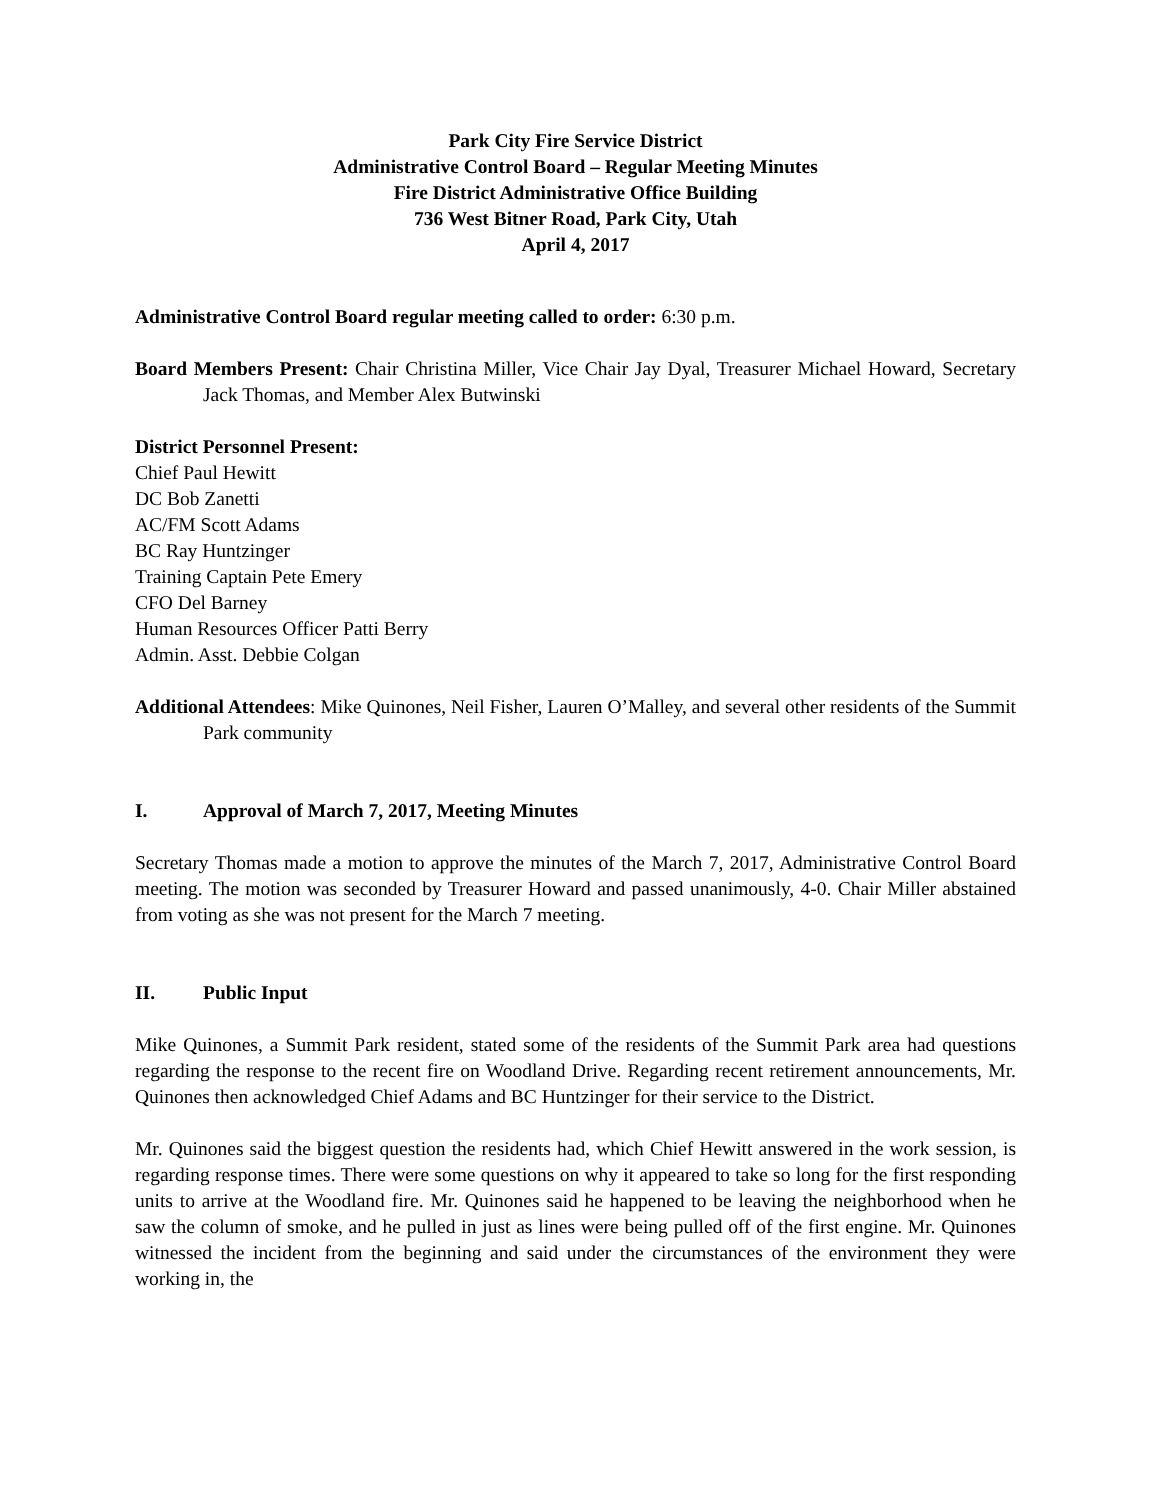Park City Fire Service District
Administrative Control Board – Regular Meeting Minutes
Fire District Administrative Office Building
736 West Bitner Road, Park City, Utah
April 4, 2017
Administrative Control Board regular meeting called to order: 6:30 p.m.
Board Members Present: Chair Christina Miller, Vice Chair Jay Dyal, Treasurer Michael Howard, Secretary Jack Thomas, and Member Alex Butwinski
District Personnel Present:
Chief Paul Hewitt
DC Bob Zanetti
AC/FM Scott Adams
BC Ray Huntzinger
Training Captain Pete Emery
CFO Del Barney
Human Resources Officer Patti Berry
Admin. Asst. Debbie Colgan
Additional Attendees: Mike Quinones, Neil Fisher, Lauren O’Malley, and several other residents of the Summit Park community
I. Approval of March 7, 2017, Meeting Minutes
Secretary Thomas made a motion to approve the minutes of the March 7, 2017, Administrative Control Board meeting. The motion was seconded by Treasurer Howard and passed unanimously, 4-0. Chair Miller abstained from voting as she was not present for the March 7 meeting.
II. Public Input
Mike Quinones, a Summit Park resident, stated some of the residents of the Summit Park area had questions regarding the response to the recent fire on Woodland Drive. Regarding recent retirement announcements, Mr. Quinones then acknowledged Chief Adams and BC Huntzinger for their service to the District.
Mr. Quinones said the biggest question the residents had, which Chief Hewitt answered in the work session, is regarding response times. There were some questions on why it appeared to take so long for the first responding units to arrive at the Woodland fire. Mr. Quinones said he happened to be leaving the neighborhood when he saw the column of smoke, and he pulled in just as lines were being pulled off of the first engine. Mr. Quinones witnessed the incident from the beginning and said under the circumstances of the environment they were working in, the